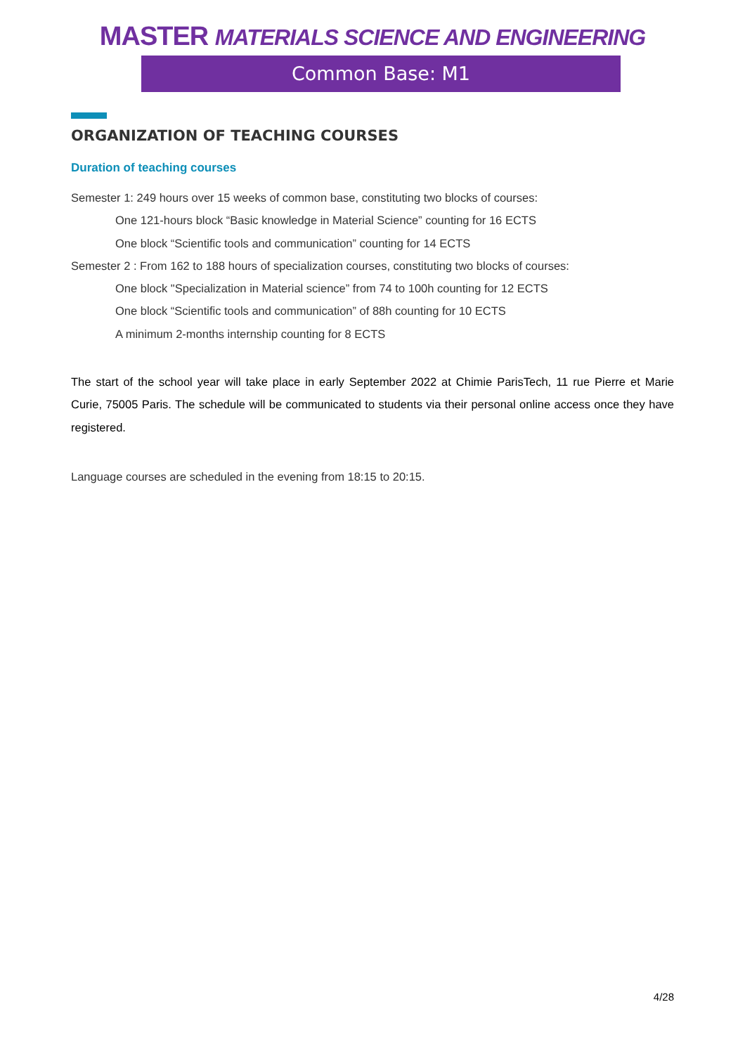MASTER MATERIALS SCIENCE AND ENGINEERING
Common Base: M1
ORGANIZATION OF TEACHING COURSES
Duration of teaching courses
Semester 1: 249 hours over 15 weeks of common base, constituting two blocks of courses:
One 121-hours block “Basic knowledge in Material Science” counting for 16 ECTS
One block “Scientific tools and communication” counting for 14 ECTS
Semester 2 : From 162 to 188 hours of specialization courses, constituting two blocks of courses:
One block "Specialization in Material science” from 74 to 100h counting for 12 ECTS
One block “Scientific tools and communication” of 88h counting for 10 ECTS
A minimum 2-months internship counting for 8 ECTS
The start of the school year will take place in early September 2022 at Chimie ParisTech, 11 rue Pierre et Marie Curie, 75005 Paris. The schedule will be communicated to students via their personal online access once they have registered.
Language courses are scheduled in the evening from 18:15 to 20:15.
4/28